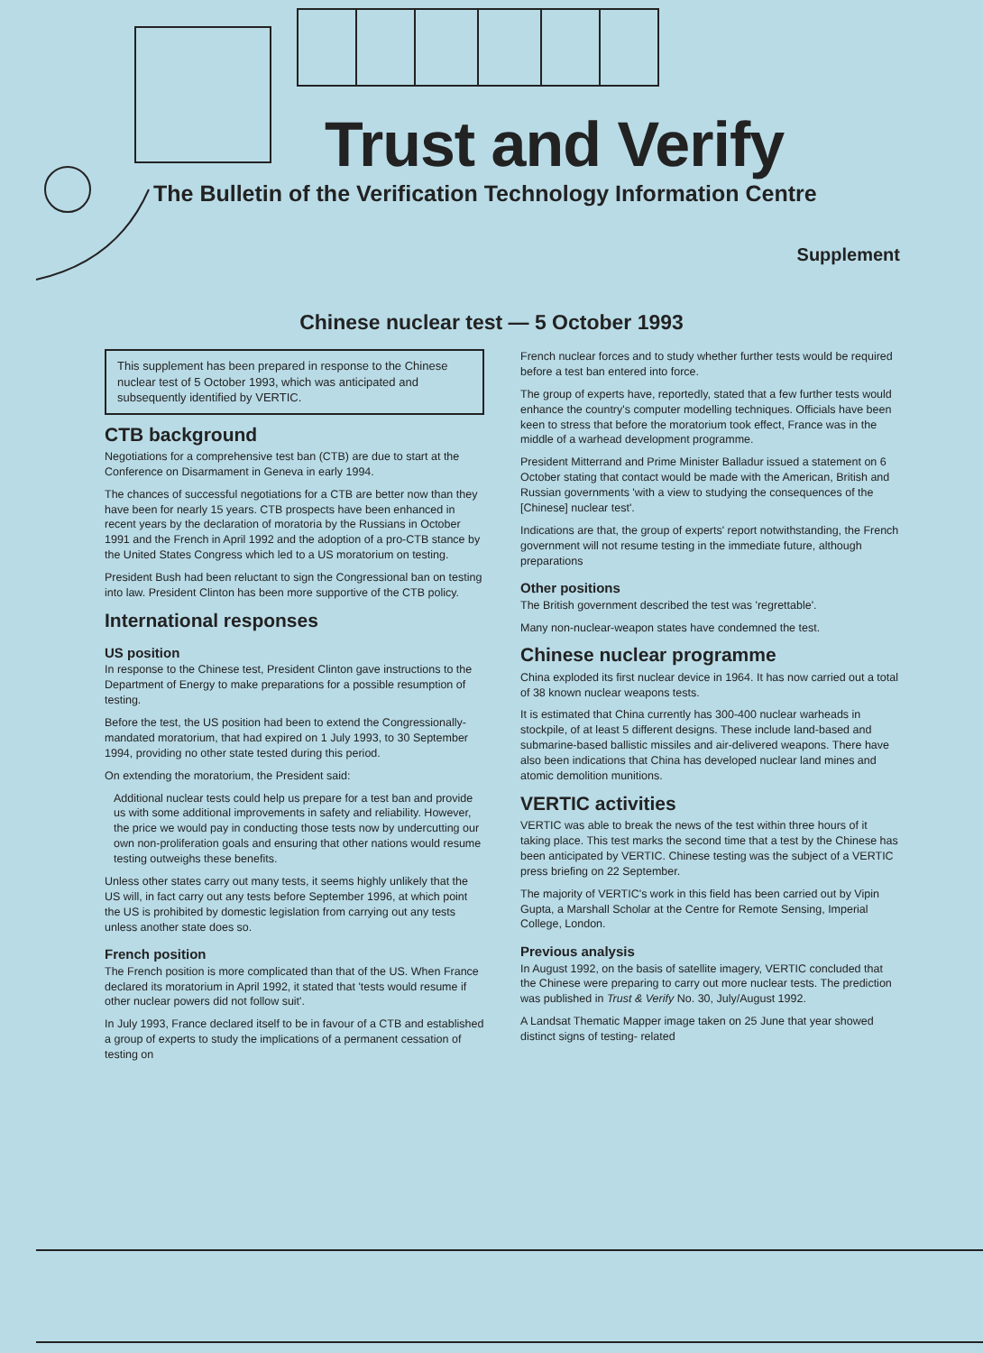Trust and Verify
The Bulletin of the Verification Technology Information Centre
Supplement
Chinese nuclear test — 5 October 1993
This supplement has been prepared in response to the Chinese nuclear test of 5 October 1993, which was anticipated and subsequently identified by VERTIC.
CTB background
Negotiations for a comprehensive test ban (CTB) are due to start at the Conference on Disarmament in Geneva in early 1994.
The chances of successful negotiations for a CTB are better now than they have been for nearly 15 years. CTB prospects have been enhanced in recent years by the declaration of moratoria by the Russians in October 1991 and the French in April 1992 and the adoption of a pro-CTB stance by the United States Congress which led to a US moratorium on testing.
President Bush had been reluctant to sign the Congressional ban on testing into law. President Clinton has been more supportive of the CTB policy.
International responses
US position
In response to the Chinese test, President Clinton gave instructions to the Department of Energy to make preparations for a possible resumption of testing.
Before the test, the US position had been to extend the Congressionally-mandated moratorium, that had expired on 1 July 1993, to 30 September 1994, providing no other state tested during this period.
On extending the moratorium, the President said:
Additional nuclear tests could help us prepare for a test ban and provide us with some additional improvements in safety and reliability. However, the price we would pay in conducting those tests now by undercutting our own non-proliferation goals and ensuring that other nations would resume testing outweighs these benefits.
Unless other states carry out many tests, it seems highly unlikely that the US will, in fact carry out any tests before September 1996, at which point the US is prohibited by domestic legislation from carrying out any tests unless another state does so.
French position
The French position is more complicated than that of the US. When France declared its moratorium in April 1992, it stated that 'tests would resume if other nuclear powers did not follow suit'.
In July 1993, France declared itself to be in favour of a CTB and established a group of experts to study the implications of a permanent cessation of testing on
French nuclear forces and to study whether further tests would be required before a test ban entered into force.
The group of experts have, reportedly, stated that a few further tests would enhance the country's computer modelling techniques. Officials have been keen to stress that before the moratorium took effect, France was in the middle of a warhead development programme.
President Mitterrand and Prime Minister Balladur issued a statement on 6 October stating that contact would be made with the American, British and Russian governments 'with a view to studying the consequences of the [Chinese] nuclear test'.
Indications are that, the group of experts' report notwithstanding, the French government will not resume testing in the immediate future, although preparations
Other positions
The British government described the test was 'regrettable'.
Many non-nuclear-weapon states have condemned the test.
Chinese nuclear programme
China exploded its first nuclear device in 1964. It has now carried out a total of 38 known nuclear weapons tests.
It is estimated that China currently has 300-400 nuclear warheads in stockpile, of at least 5 different designs. These include land-based and submarine-based ballistic missiles and air-delivered weapons. There have also been indications that China has developed nuclear land mines and atomic demolition munitions.
VERTIC activities
VERTIC was able to break the news of the test within three hours of it taking place. This test marks the second time that a test by the Chinese has been anticipated by VERTIC. Chinese testing was the subject of a VERTIC press briefing on 22 September.
The majority of VERTIC's work in this field has been carried out by Vipin Gupta, a Marshall Scholar at the Centre for Remote Sensing, Imperial College, London.
Previous analysis
In August 1992, on the basis of satellite imagery, VERTIC concluded that the Chinese were preparing to carry out more nuclear tests. The prediction was published in Trust & Verify No. 30, July/August 1992.
A Landsat Thematic Mapper image taken on 25 June that year showed distinct signs of testing- related